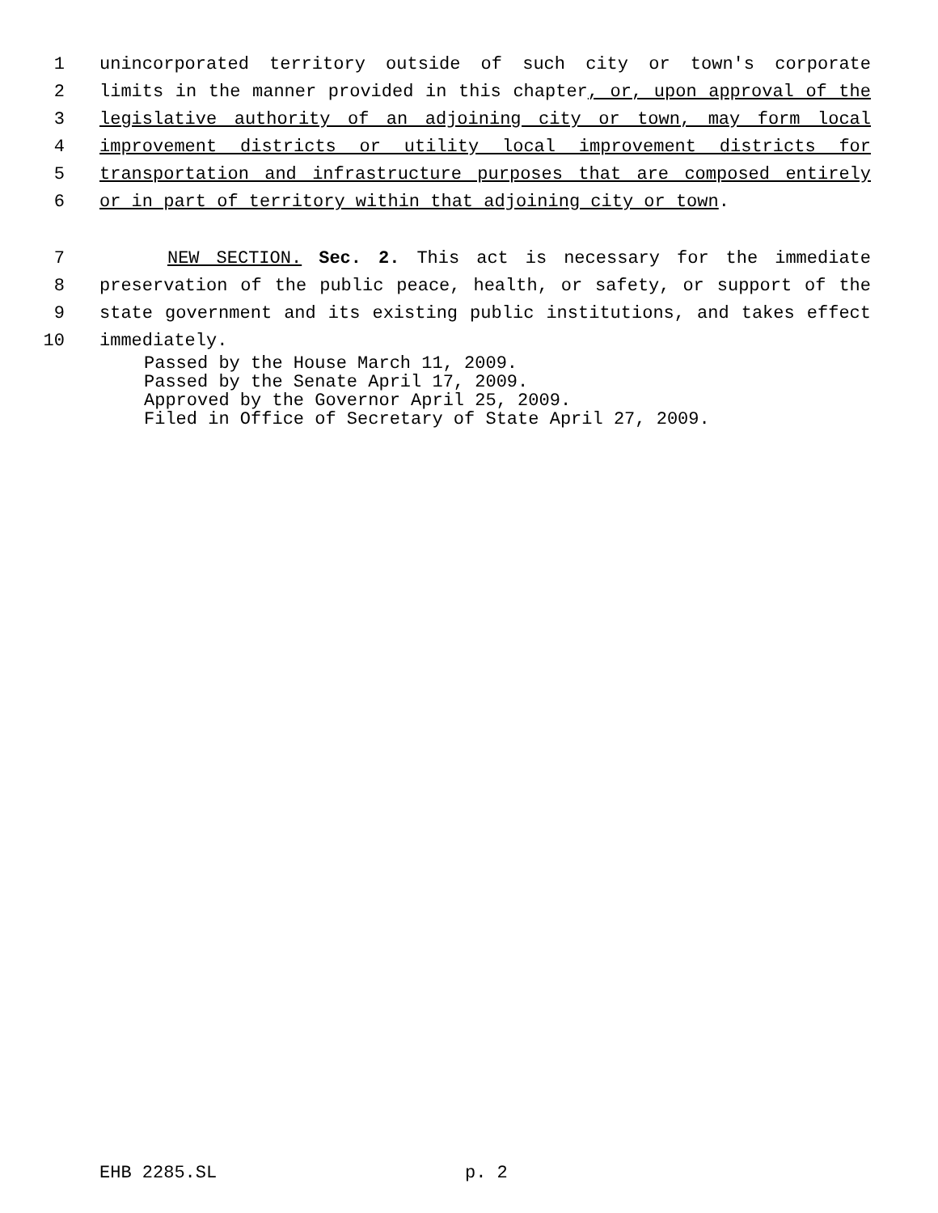1 unincorporated territory outside of such city or town's corporate
2 limits in the manner provided in this chapter, or, upon approval of the
3 legislative authority of an adjoining city or town, may form local
4 improvement districts or utility local improvement districts for
5 transportation and infrastructure purposes that are composed entirely
6 or in part of territory within that adjoining city or town.
7 NEW SECTION. Sec. 2. This act is necessary for the immediate
8 preservation of the public peace, health, or safety, or support of the
9 state government and its existing public institutions, and takes effect
10 immediately.
Passed by the House March 11, 2009.
Passed by the Senate April 17, 2009.
Approved by the Governor April 25, 2009.
Filed in Office of Secretary of State April 27, 2009.
EHB 2285.SL p. 2